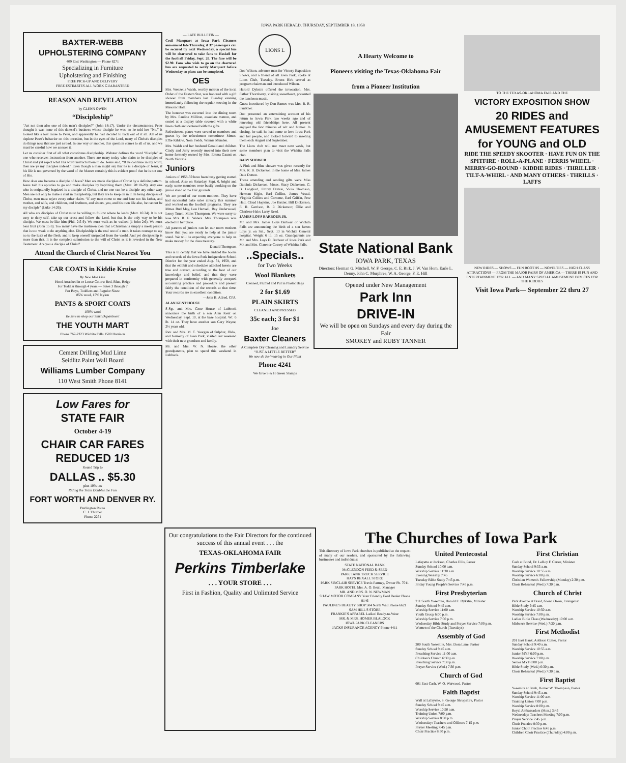IOWA PARK HERALD, THURSDAY, SEPTEMBER 18, 1958
BAXTER-WEBB
UPHOLSTERING COMPANY
409 East Washington — Phone 8271
Specializing in Furniture
Upholstering and Finishing
FREE PICK-UP AND DELIVERY
FREE ESTIMATES ALL WORK GUARANTEED
REASON AND REVELATION
by GLENN OWEN
“Discipleship”
“Art not thou also one of this man's disciples?” (John 18:17). Under the circumstances, Peter thought it was none of this damsel's business whose disciple he was, so he told her “No.” It looked like a lost cause to Peter, and apparently he had decided to back out of it all. All of us deplore Peter's behavior on this occasion, but in the eyes of the Lord, many of Christ's disciples do things now that are just as bad. In one way or another, this question comes to all of us, and we must be careful how we answer it.
Let us consider first of all what constitutes discipleship. Webster defines the word “disciple” as one who receives instruction from another. There are many today who claim to be disciples of Christ and yet reject what His word instructs them to do. Jesus said, “If ye continue in my word, then are ye my disciples indeed.” Even though a man might say that he is a disciple of Jesus, if his life is not governed by the word of the Master certainly this is evident proof that he is not one of His.
How does one become a disciple of Jesus? Men are made disciples of Christ by a definite pattern. Jesus told his apostles to go and make disciples by baptizing them (Matt. 28:18-20). Any one who is scripturally baptized is a disciple of Christ, and no one can be a disciple any other way. Men are not only to make a start in discipleship, but they are to keep on in it. In being disciples of Christ, men must reject every other claim. “If any man come to me and hate not his father, and mother, and wife, and children, and brethren, and sisters, yea, and his own life also, he cannot be my disciple” (Luke 14:26).
All who are disciples of Christ must be willing to follow where he leads (Matt. 16:24). It is not easy to deny self, take up our cross and follow the Lord, but that is the only way to be his disciple. We must be like him (Phil. 2:5-9). We must walk as he walked (1 John 2:6). We must bear fruit (John 15:8). Too many have the mistaken idea that a Christian is simply a meek person that is too weak to do anything else. Discipleship is the real test of a man. It takes courage to say no to the lusts of the flesh, and to keep oneself unspotted from the world. And yet discipleship is more than that. It is the complete submission to the will of Christ as it is revealed in the New Testament. Are you a disciple of Christ?
Attend the Church of Christ Nearest You
CAR COATS in Kiddie Kruise
By New Idea Line
Hood Attached in or Loose Colors: Red, Blue, Beige
For Toddler through 4 years — Sizes 3 through 7
For Boys, Toddlers and Regular Sizes:
85% wool, 15% Nylon
PANTS & SPORT COATS
100% wool
Be sure to shop our Shirt Department
THE YOUTH MART
Phone 767-2323 Wichita Falls 1500 Harrison
Cement Drilling Mud Lime
Seidlitz Paint Wall Board
Williams Lumber Company
110 West Smith Phone 8141
Low Fares for
STATE FAIR
October 4-19
CHAIR CAR FARES REDUCED 1/3
Round Trip to
DALLAS .. $5.30
plus 10% tax
Riding the Train Doubles the Fun
FORT WORTH AND DENVER RY.
Burlington Route
C. J. Thurber
Phone 2261
— LATE BULLETIN —
Cecil Marquart at Iowa Park Cleaners announced late Thursday, if 37 passengers can be secured by next Wednesday, a special bus will be chartered to take fans to Haskell for the football Friday, Sept. 26. The fare will be $2.90. Fans who wish to go on the chartered bus are requested to notify Marquart before Wednesday so plans can be completed.
OES
Mrs. Wenzella Walsh, worthy matron of the local Order of the Eastern Star, was honored with a gift shower from members last Tuesday evening immediately following the regular meeting in the Masonic Hall.
The honoree was escorted into the dining room by Mrs. Pauline Milliron, associate matron, and seated at a display table covered with a white linen cloth and centered with the gifts.
Refreshment plates were served to members and guests by the refreshment committee: Mmes. Effie Kildow, Nora Fields, Winnie Munden.
Mrs. Walsh and her husband Gerald and children Cindy and Jerry recently moved into their new home formerly owned by Mrs. Emma Gauntt on North Victoria.
Juniors
Juniors of 1958-59 have been busy getting started in school. Also on Saturday, Sept. 6, bright and early, some members were busily working on the junior stand at the Fair grounds.
We are proud of our room mothers. They have had successful bake sales already this summer and worked on the football programs. They are Mmes Bud May, Lou Hartsell, Ray Underwood, Leroy Truett, Miles Thompson. We were sorry to lose Mrs. R. E. Waters. Mrs. Thompson was elected in her place.
All parents of juniors can let our room mothers know that you are ready to help at the junior stand. We will be expecting everyone to help us make money for the class treasury.
Donald Thompson
This is to certify that we have audited the books and records of the Iowa Park Independent School District for the year ended Aug. 31, 1958, and that the exhibit and schedules attached hereto are true and correct, according to the best of our knowledge and belief, and that they were prepared in conformity with generally accepted accounting practice and procedure and present fairly the condition of the records at that time. Your records are in excellent condition.
—John B. Allred, CPA.
ALAN KENT HOUSE
S-Sgt. and Mrs. Gene House of Lubbock announce the birth of a son Alan Kent on Wednesday, Sept. 10, at the base hospital. Wt. 6 lb. 14 oz. They have another son Gary Wayne, 2½ years old.
Rev. and Mrs. M. C. Yeargan of Sulphur, Okla., and formerly of Iowa Park, visited last weekend with their new grandson and family.
Mr. and Mrs. W. N. House, the other grandparents, plan to spend this weekend in Lubbock.
LIONS L
Doc Wilson, advance man for Victory Exposition Shows, and a friend of all Iowa Park, spoke at Lions Club, Tuesday. Ernest Birk served as program chairman and introduced Wilson.
Harold Dykstra offered the invocation. Mrs. Esther Thornberry, visiting sweetheart, presented the luncheon music.
Guest introduced by Dan Barnes was Mrs. R. B. Faulkner.
Doc presented an entertaining account of his return to Iowa Park two weeks ago and of renewing old friendships here. All present enjoyed the few minutes of wit and humor. In closing, he said he had come to love Iowa Park and her people, and looked forward to meeting them each August and September.
The Lions club will not meet next week, but some members plan to visit the Wichita Falls club.
BABY SHOWER
A Pink and Blue shower was given recently for Mrs. R. B. Dickerson in the home of Mrs. James Dale Dutton.
Those attending and sending gifts were Miss Dalcinia Dickerson, Mmes. Stacy Dickerson, G. B. Langford, Emray Dutton, Viola Thomson, Herman Kight, Earl Collins, James Vestal, Virginia Collins and Cornette, Earl Griffin, Pete Hall, Claud Hopkins, Joe Baxter, Bill Dickerson, E. R. Garrison, R. P. Dickerson; Ollie and Charlene Hale; Larry Reed.
JAMES LOYS BARBOUR JR.
Mr. and Mrs. James Loys Barbour of Wichita Falls are announcing the birth of a son James Loys jr. on Sat., Sept. 13 in Wichita General hospital. Weight 6 lb. 15 oz. Grandparents are Mr. and Mrs. Loys D. Barbour of Iowa Park and Mr. and Mrs. Clarence Cossey of Wichita Falls.
..Specials..
for Two Weeks
Wool Blankets
Cleaned, Fluffed and Put in Plastic Bags
2 for $1.69
PLAIN SKIRTS
CLEANED AND PRESSED
35c each; 3 for $1
Joe
Baxter Cleaners
A Complete Dry Cleaning and Laundry Service
“JUST A LITTLE BETTER”
We now do Re-Weaving in Our Plant
Phone 4241
We Give S & H Green Stamps
A Hearty Welcome to
Pioneers visiting the Texas-Oklahoma Fair
from a Pioneer Institution
State National Bank
IOWA PARK, TEXAS
Directors: Herman G. Mitchell, W. F. George, C. E. Birk, J. W. Van Horn, Earle L. Denny, John C. Murphree, W. A. George, F. E. Hill
Opened under New Management
Park Inn
DRIVE-IN
We will be open on Sundays and every day during the Fair
SMOKEY and RUBY TANNER
TO THE TEXAS-OKLAHOMA FAIR AND THE
VICTORY EXPOSITION SHOW
20 RIDES and AMUSEMENT FEATURES for YOUNG and OLD
RIDE THE SPEEDY SKOOTER · HAVE FUN ON THE SPITFIRE · ROLL-A-PLANE · FERRIS WHEEL · MERRY-GO-ROUND · KIDDIE RIDES · THRILLER · TILT-A-WHIRL · AND MANY OTHERS · THRILLS · LAFFS
NEW RIDES — SHOWS — FUN BOOTHS — NOVELTIES — HIGH CLASS ATTRACTIONS — FROM THE MAJOR FAIRS OF AMERICA — THERE IS FUN AND ENTERTAINMENT FOR ALL — AND MANY SPECIAL AMUSEMENT DEVICES FOR THE KIDDIES
Visit Iowa Park— September 22 thru 27
Our congratulations to the Fair Directors for the continued success of this annual event . . . the
TEXAS-OKLAHOMA FAIR
Perkins Timberlake
. . . YOUR STORE . . .
First in Fashion, Quality and Unlimited Service
The Churches of Iowa Park
This directory of Iowa Park churches is published at the request of many of our readers, and sponsored by the following businesses and individuals:
STATE NATIONAL BANK
McCLENDON FEED & SEED
PARK TANK TRUCK SERVICE
HAYS REXALL STORE
PARK SINCLAIR SERVICE Travis Partney, Owner Ph. 7011
PARK HOTEL Mrs. A. O. Beall, Manager
MR. AND MRS. O. N. NEWMAN
SHAW MOTOR COMPANY Your Friendly Ford Dealer Phone 8146
PAULINE'S BEAUTY SHOP 504 North Wall Phone 6621
SAM HILL'S STORE
FRANKIE'S APPAREL Ladies' Ready-to-Wear
MR. & MRS. HOMER BLALOCK
IOWA PARK CLEANERS
JACKS INSURANCE AGENCY Phone 4411
United Pentecostal
Lafayette at Jackson, Charles Ellis, Pastor
Sunday School 10:00 a.m.
Worship Service 11:30 a.m.
Evening Worship 7:45
Tuesday Bible Study 7:45 p.m.
Friday Young People's Service 7:45 p.m.
First Presbyterian
211 South Yosemite, Harold E. Dykstra, Minister
Sunday School 9:45 a.m.
Worship Service 11:00 a.m.
Youth Group 6:00 p.m.
Worship Service 7:00 p.m.
Wednesday Bible Study and Prayer Service 7:00 p.m.
Women of the Church (Tuesdays)
Assembly of God
200 South Yosemite, Mrs. Dora Lane, Pastor
Sunday School 9:45 a.m.
Preaching Service 11:00 a.m.
Children's Church 6:30 p.m.
Preaching Service 7:30 p.m.
Prayer Service (Wed.) 7:30 p.m.
Church of God
601 East Cash, W. O. Watwood, Pastor
Faith Baptist
Wall at Lafayette, S. George Shropshire, Pastor
Sunday School 9:45 a.m.
Worship Service 10:50 a.m.
Training Union 7:00 p.m.
Worship Service 8:00 p.m.
Wednesday: Teachers and Officers 7:15 p.m.
Prayer Meeting 7:45 p.m.
Choir Practice 8:30 p.m.
First Christian
Cash at Bond, Dr. LeRoy F. Carter, Minister
Sunday School 9:55 a.m.
Worship Service 10:55 a.m.
Worship Service 6:00 p.m.
Christian Women's Fellowship (Monday) 2:30 p.m.
Choir Rehearsal (Wed.) 7:30 p.m.
Church of Christ
Park Avenue at Bond, Glenn Owen, Evangelist
Bible Study 9:45 a.m.
Worship Service 10:50 a.m.
Worship Service 7:00 p.m.
Ladies Bible Class (Wednesday) 10:00 a.m.
Midweek Service (Wed.) 7:30 p.m.
First Methodist
201 East Bank, Addison Cutter, Pastor
Sunday School 9:40 a.m.
Worship Service 10:55 a.m.
Junior MYF 6:00 p.m.
Worship Service 7:00 p.m.
Senior MYF 8:00 p.m.
Bible Study (Wed.) 6:30 p.m.
Choir Rehearsal (Wed.) 7:30 p.m.
First Baptist
Yosemite at Bank, Homer W. Thompson, Pastor
Sunday School 9:45 a.m.
Worship Service 11:00 a.m.
Training Union 7:00 p.m.
Worship Service 8:00 p.m.
Royal Ambassadors (Mon.) 3:45
Wednesday: Teachers Meeting 7:00 p.m.
Prayer Service 7:45 p.m.
Choir Practice 8:30 p.m.
Junior Choir Practice 6:45 p.m.
Children Choir Practice (Thursday) 4:00 p.m.